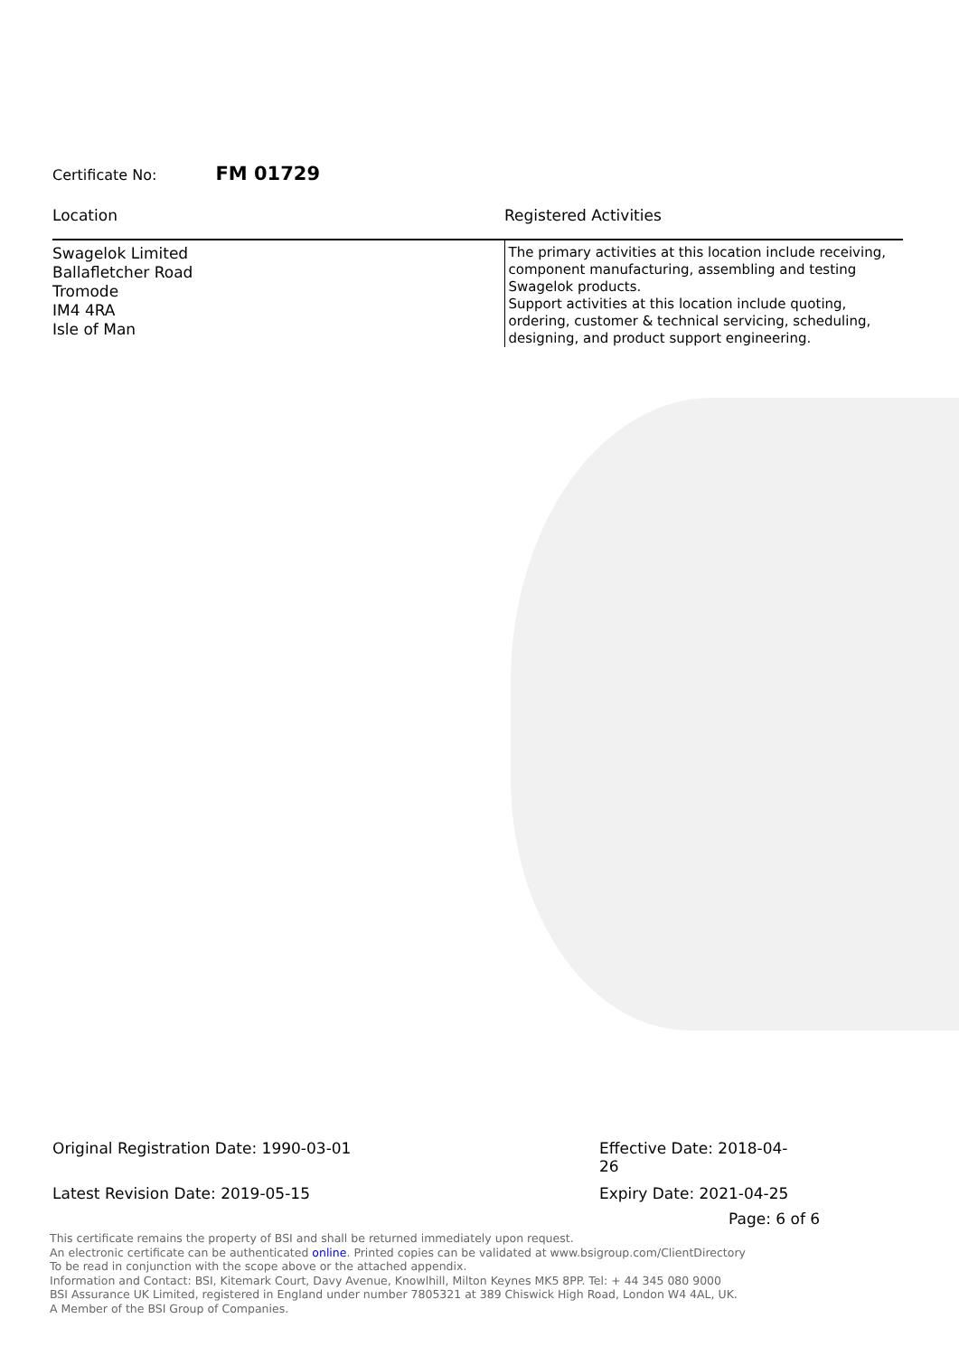Certificate No: FM 01729
| Location | Registered Activities |
| --- | --- |
| Swagelok Limited Ballafletcher Road Tromode IM4 4RA Isle of Man | The primary activities at this location include receiving, component manufacturing, assembling and testing Swagelok products. Support activities at this location include quoting, ordering, customer & technical servicing, scheduling, designing, and product support engineering. |
Original Registration Date: 1990-03-01 Effective Date: 2018-04-26
Latest Revision Date: 2019-05-15 Expiry Date: 2021-04-25
Page: 6 of 6
This certificate remains the property of BSI and shall be returned immediately upon request.
An electronic certificate can be authenticated online. Printed copies can be validated at www.bsigroup.com/ClientDirectory
To be read in conjunction with the scope above or the attached appendix.
Information and Contact: BSI, Kitemark Court, Davy Avenue, Knowlhill, Milton Keynes MK5 8PP. Tel: + 44 345 080 9000
BSI Assurance UK Limited, registered in England under number 7805321 at 389 Chiswick High Road, London W4 4AL, UK.
A Member of the BSI Group of Companies.